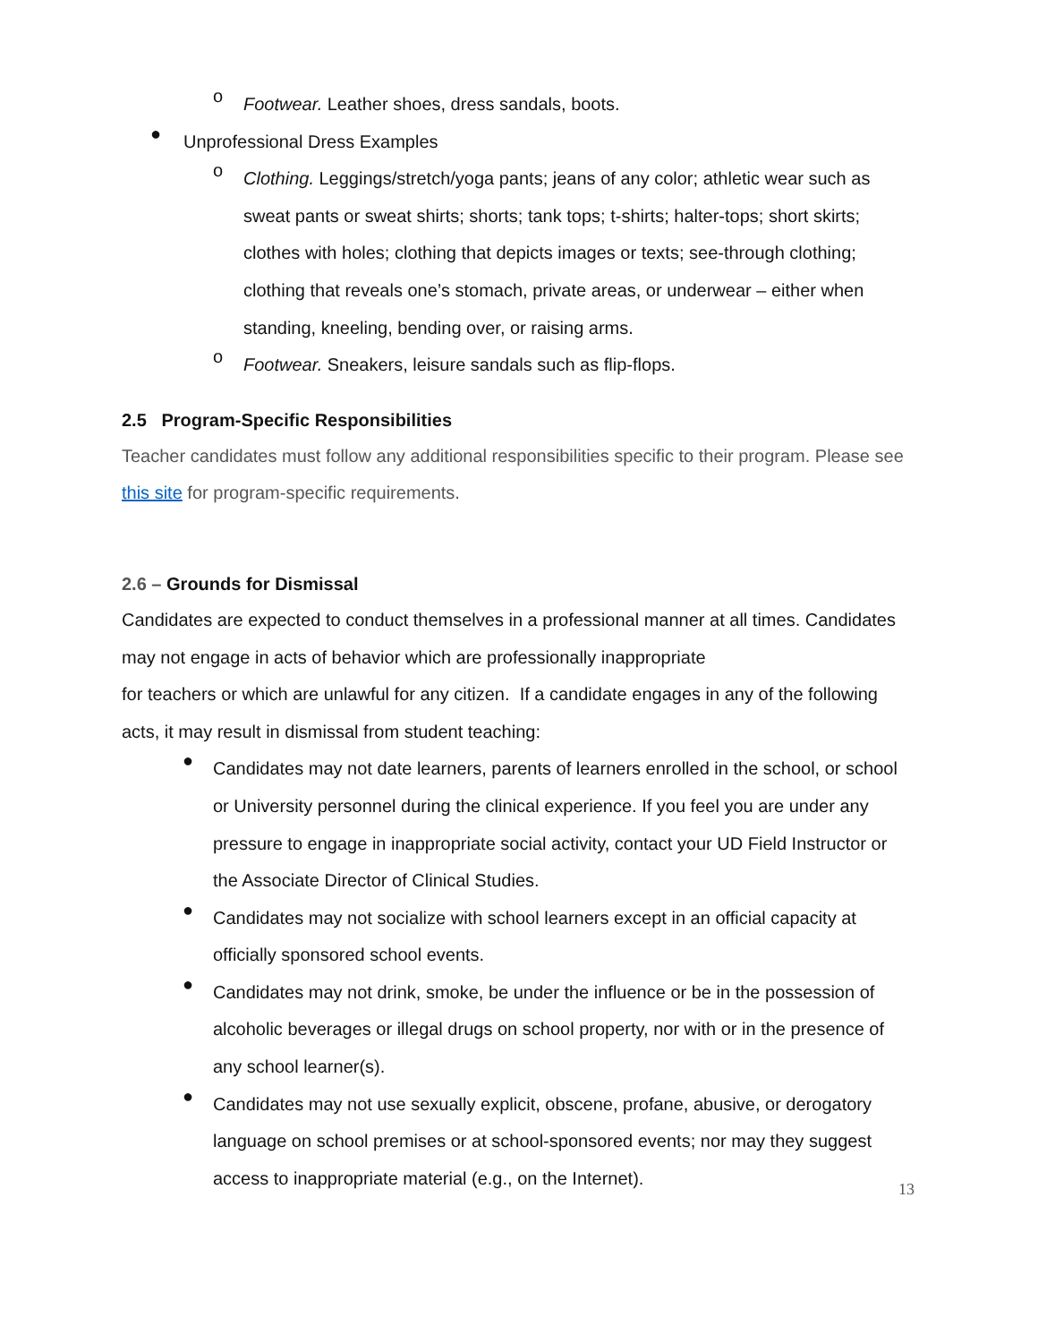o
Footwear. Leather shoes, dress sandals, boots.
●
Unprofessional Dress Examples
o
Clothing. Leggings/stretch/yoga pants; jeans of any color; athletic wear such as sweat pants or sweat shirts; shorts; tank tops; t-shirts; halter-tops; short skirts; clothes with holes; clothing that depicts images or texts; see-through clothing; clothing that reveals one’s stomach, private areas, or underwear – either when standing, kneeling, bending over, or raising arms.
o
Footwear. Sneakers, leisure sandals such as flip-flops.
2.5 Program-Specific Responsibilities
Teacher candidates must follow any additional responsibilities specific to their program. Please see this site for program-specific requirements.
2.6 – Grounds for Dismissal
Candidates are expected to conduct themselves in a professional manner at all times. Candidates may not engage in acts of behavior which are professionally inappropriate
for teachers or which are unlawful for any citizen. If a candidate engages in any of the following acts, it may result in dismissal from student teaching:
●
Candidates may not date learners, parents of learners enrolled in the school, or school or University personnel during the clinical experience. If you feel you are under any pressure to engage in inappropriate social activity, contact your UD Field Instructor or the Associate Director of Clinical Studies.
●
Candidates may not socialize with school learners except in an official capacity at officially sponsored school events.
●
Candidates may not drink, smoke, be under the influence or be in the possession of alcoholic beverages or illegal drugs on school property, nor with or in the presence of any school learner(s).
●
Candidates may not use sexually explicit, obscene, profane, abusive, or derogatory language on school premises or at school-sponsored events; nor may they suggest access to inappropriate material (e.g., on the Internet).
13